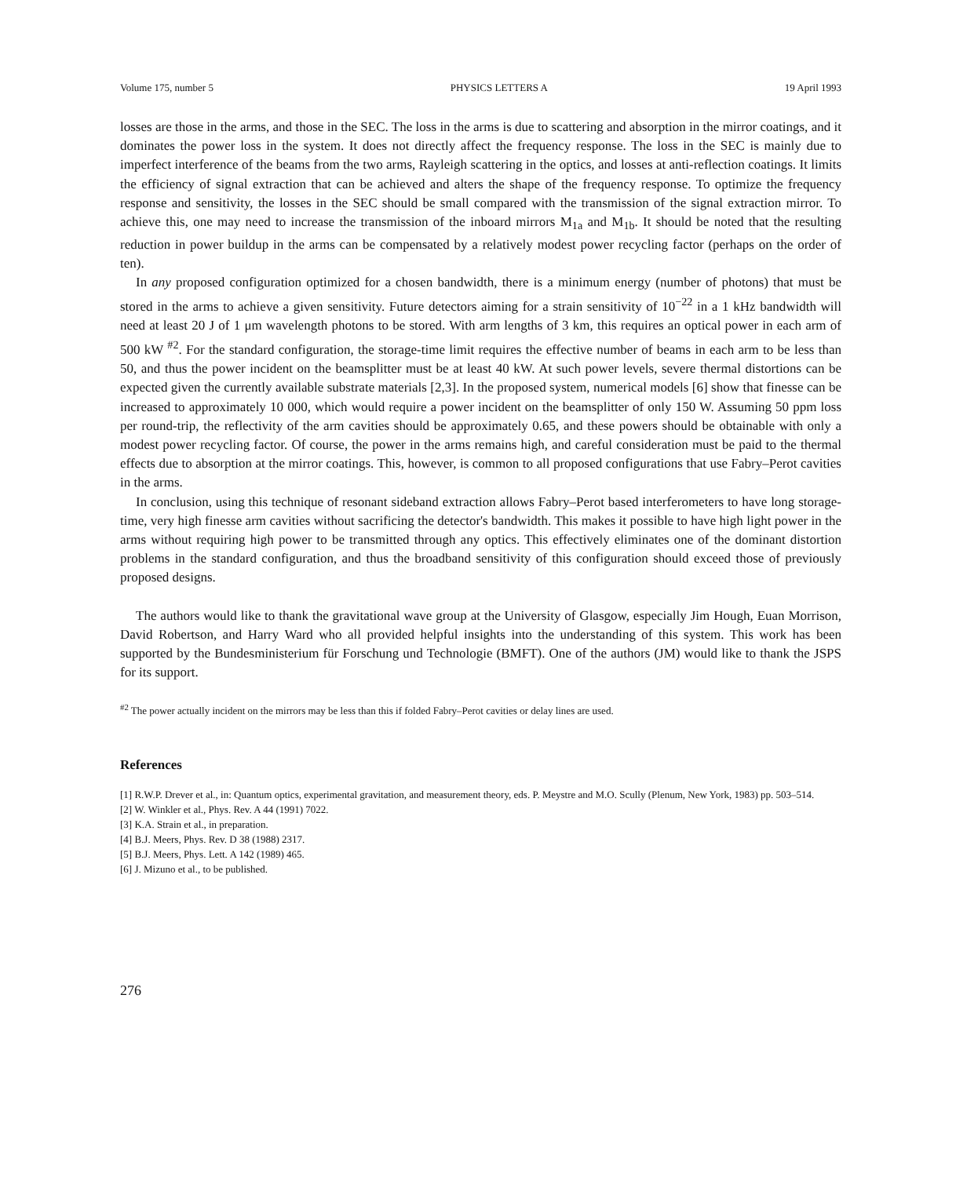Volume 175, number 5 PHYSICS LETTERS A 19 April 1993
losses are those in the arms, and those in the SEC. The loss in the arms is due to scattering and absorption in the mirror coatings, and it dominates the power loss in the system. It does not directly affect the frequency response. The loss in the SEC is mainly due to imperfect interference of the beams from the two arms, Rayleigh scattering in the optics, and losses at anti-reflection coatings. It limits the efficiency of signal extraction that can be achieved and alters the shape of the frequency response. To optimize the frequency response and sensitivity, the losses in the SEC should be small compared with the transmission of the signal extraction mirror. To achieve this, one may need to increase the transmission of the inboard mirrors M<sub>1a</sub> and M<sub>1b</sub>. It should be noted that the resulting reduction in power buildup in the arms can be compensated by a relatively modest power recycling factor (perhaps on the order of ten).
In any proposed configuration optimized for a chosen bandwidth, there is a minimum energy (number of photons) that must be stored in the arms to achieve a given sensitivity. Future detectors aiming for a strain sensitivity of 10<sup>−22</sup> in a 1 kHz bandwidth will need at least 20 J of 1 μm wavelength photons to be stored. With arm lengths of 3 km, this requires an optical power in each arm of 500 kW <sup>#2</sup>. For the standard configuration, the storage-time limit requires the effective number of beams in each arm to be less than 50, and thus the power incident on the beamsplitter must be at least 40 kW. At such power levels, severe thermal distortions can be expected given the currently available substrate materials [2,3]. In the proposed system, numerical models [6] show that finesse can be increased to approximately 10 000, which would require a power incident on the beamsplitter of only 150 W. Assuming 50 ppm loss per round-trip, the reflectivity of the arm cavities should be approximately 0.65, and these powers should be obtainable with only a modest power recycling factor. Of course, the power in the arms remains high, and careful consideration must be paid to the thermal effects due to absorption at the mirror coatings. This, however, is common to all proposed configurations that use Fabry–Perot cavities in the arms.
In conclusion, using this technique of resonant sideband extraction allows Fabry–Perot based interferometers to have long storage-time, very high finesse arm cavities without sacrificing the detector's bandwidth. This makes it possible to have high light power in the arms without requiring high power to be transmitted through any optics. This effectively eliminates one of the dominant distortion problems in the standard configuration, and thus the broadband sensitivity of this configuration should exceed those of previously proposed designs.
The authors would like to thank the gravitational wave group at the University of Glasgow, especially Jim Hough, Euan Morrison, David Robertson, and Harry Ward who all provided helpful insights into the understanding of this system. This work has been supported by the Bundesministerium für Forschung und Technologie (BMFT). One of the authors (JM) would like to thank the JSPS for its support.
<sup>#2</sup> The power actually incident on the mirrors may be less than this if folded Fabry–Perot cavities or delay lines are used.
References
[1] R.W.P. Drever et al., in: Quantum optics, experimental gravitation, and measurement theory, eds. P. Meystre and M.O. Scully (Plenum, New York, 1983) pp. 503–514.
[2] W. Winkler et al., Phys. Rev. A 44 (1991) 7022.
[3] K.A. Strain et al., in preparation.
[4] B.J. Meers, Phys. Rev. D 38 (1988) 2317.
[5] B.J. Meers, Phys. Lett. A 142 (1989) 465.
[6] J. Mizuno et al., to be published.
276